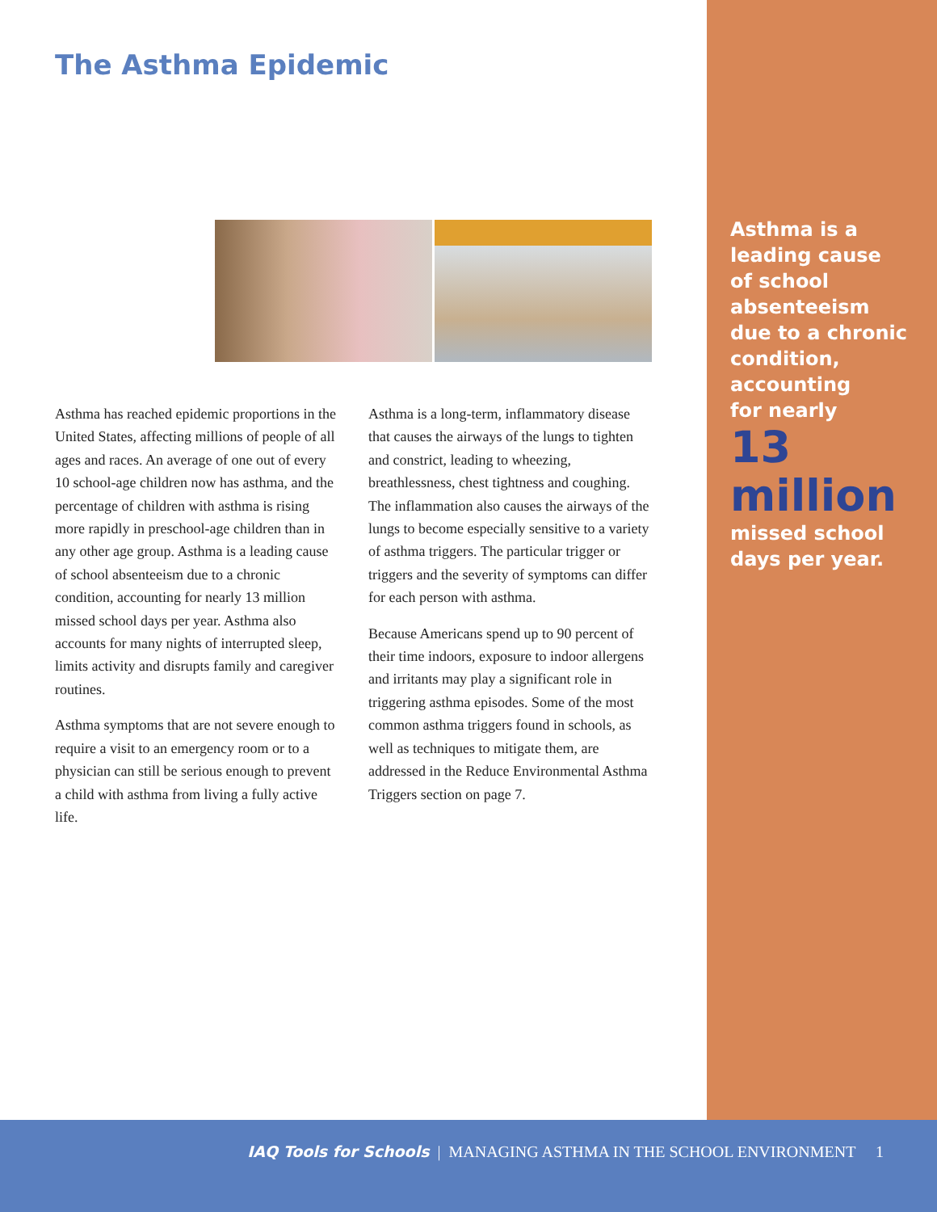The Asthma Epidemic
Asthma has reached epidemic proportions in the United States, affecting millions of people of all ages and races. An average of one out of every 10 school-age children now has asthma, and the percentage of children with asthma is rising more rapidly in preschool-age children than in any other age group. Asthma is a leading cause of school absenteeism due to a chronic condition, accounting for nearly 13 million missed school days per year. Asthma also accounts for many nights of interrupted sleep, limits activity and disrupts family and caregiver routines.
Asthma symptoms that are not severe enough to require a visit to an emergency room or to a physician can still be serious enough to prevent a child with asthma from living a fully active life.
Asthma is a long-term, inflammatory disease that causes the airways of the lungs to tighten and constrict, leading to wheezing, breathlessness, chest tightness and coughing. The inflammation also causes the airways of the lungs to become especially sensitive to a variety of asthma triggers. The particular trigger or triggers and the severity of symptoms can differ for each person with asthma.
Because Americans spend up to 90 percent of their time indoors, exposure to indoor allergens and irritants may play a significant role in triggering asthma episodes. Some of the most common asthma triggers found in schools, as well as techniques to mitigate them, are addressed in the Reduce Environmental Asthma Triggers section on page 7.
Asthma is a
leading cause
of school
absenteeism
due to a chronic
condition,
accounting
for nearly
13
million
missed school
days per year.
IAQ Tools for Schools | MANAGING ASTHMA IN THE SCHOOL ENVIRONMENT 1